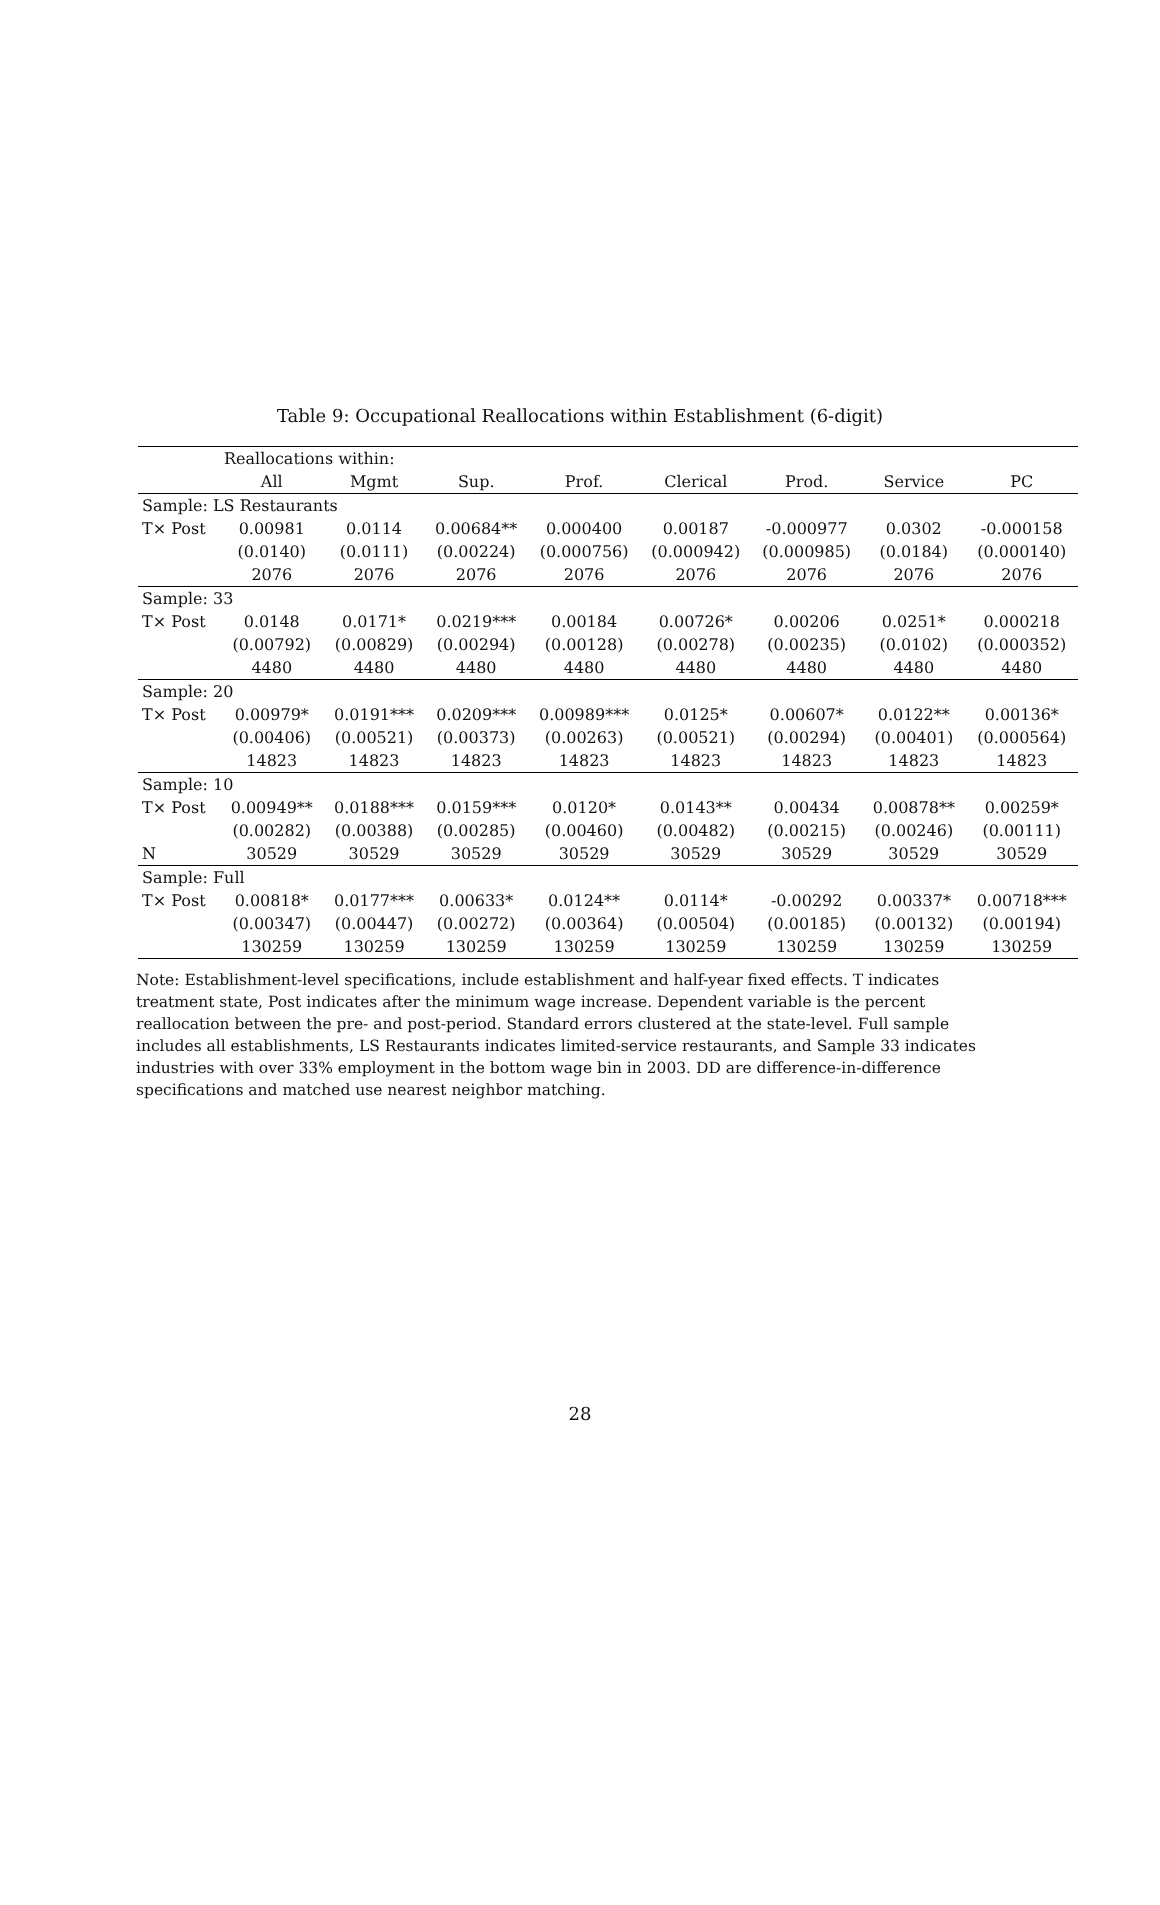Table 9: Occupational Reallocations within Establishment (6-digit)
| | Reallocations within: | | | | | | | |
| --- | --- | --- | --- | --- | --- | --- | --- | --- |
| | All | Mgmt | Sup. | Prof. | Clerical | Prod. | Service | PC |
| Sample: LS Restaurants | | | | | | | | |
| T× Post | 0.00981 | 0.0114 | 0.00684** | 0.000400 | 0.00187 | -0.000977 | 0.0302 | -0.000158 |
| | (0.0140) | (0.0111) | (0.00224) | (0.000756) | (0.000942) | (0.000985) | (0.0184) | (0.000140) |
| | 2076 | 2076 | 2076 | 2076 | 2076 | 2076 | 2076 | 2076 |
| Sample: 33 | | | | | | | | |
| T× Post | 0.0148 | 0.0171* | 0.0219*** | 0.00184 | 0.00726* | 0.00206 | 0.0251* | 0.000218 |
| | (0.00792) | (0.00829) | (0.00294) | (0.00128) | (0.00278) | (0.00235) | (0.0102) | (0.000352) |
| | 4480 | 4480 | 4480 | 4480 | 4480 | 4480 | 4480 | 4480 |
| Sample: 20 | | | | | | | | |
| T× Post | 0.00979* | 0.0191*** | 0.0209*** | 0.00989*** | 0.0125* | 0.00607* | 0.0122** | 0.00136* |
| | (0.00406) | (0.00521) | (0.00373) | (0.00263) | (0.00521) | (0.00294) | (0.00401) | (0.000564) |
| | 14823 | 14823 | 14823 | 14823 | 14823 | 14823 | 14823 | 14823 |
| Sample: 10 | | | | | | | | |
| T× Post | 0.00949** | 0.0188*** | 0.0159*** | 0.0120* | 0.0143** | 0.00434 | 0.00878** | 0.00259* |
| | (0.00282) | (0.00388) | (0.00285) | (0.00460) | (0.00482) | (0.00215) | (0.00246) | (0.00111) |
| N | 30529 | 30529 | 30529 | 30529 | 30529 | 30529 | 30529 | 30529 |
| Sample: Full | | | | | | | | |
| T× Post | 0.00818* | 0.0177*** | 0.00633* | 0.0124** | 0.0114* | -0.00292 | 0.00337* | 0.00718*** |
| | (0.00347) | (0.00447) | (0.00272) | (0.00364) | (0.00504) | (0.00185) | (0.00132) | (0.00194) |
| | 130259 | 130259 | 130259 | 130259 | 130259 | 130259 | 130259 | 130259 |
Note: Establishment-level specifications, include establishment and half-year fixed effects. T indicates treatment state, Post indicates after the minimum wage increase. Dependent variable is the percent reallocation between the pre- and post-period. Standard errors clustered at the state-level. Full sample includes all establishments, LS Restaurants indicates limited-service restaurants, and Sample 33 indicates industries with over 33% employment in the bottom wage bin in 2003. DD are difference-in-difference specifications and matched use nearest neighbor matching.
28